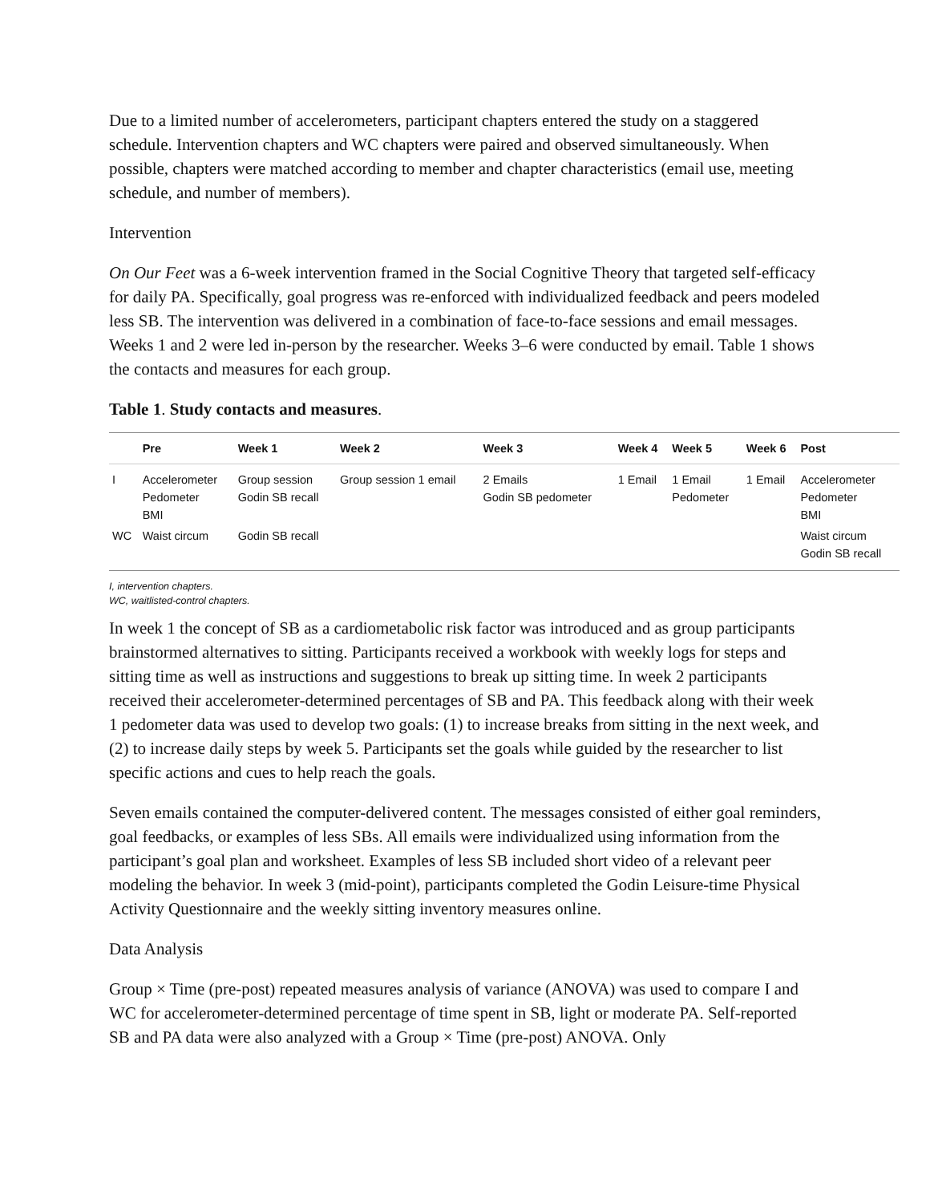Due to a limited number of accelerometers, participant chapters entered the study on a staggered schedule. Intervention chapters and WC chapters were paired and observed simultaneously. When possible, chapters were matched according to member and chapter characteristics (email use, meeting schedule, and number of members).
Intervention
On Our Feet was a 6-week intervention framed in the Social Cognitive Theory that targeted self-efficacy for daily PA. Specifically, goal progress was re-enforced with individualized feedback and peers modeled less SB. The intervention was delivered in a combination of face-to-face sessions and email messages. Weeks 1 and 2 were led in-person by the researcher. Weeks 3–6 were conducted by email. Table 1 shows the contacts and measures for each group.
Table 1. Study contacts and measures.
| | Pre | Week 1 | Week 2 | Week 3 | Week 4 | Week 5 | Week 6 | Post |
| --- | --- | --- | --- | --- | --- | --- | --- | --- |
| I | Accelerometer Pedometer BMI | Group session Godin SB recall | Group session 1 email | 2 Emails Godin SB pedometer | 1 Email | 1 Email Pedometer | 1 Email | Accelerometer Pedometer BMI |
| WC | Waist circum | Godin SB recall | | | | | | Waist circum Godin SB recall |
I, intervention chapters.
WC, waitlisted-control chapters.
In week 1 the concept of SB as a cardiometabolic risk factor was introduced and as group participants brainstormed alternatives to sitting. Participants received a workbook with weekly logs for steps and sitting time as well as instructions and suggestions to break up sitting time. In week 2 participants received their accelerometer-determined percentages of SB and PA. This feedback along with their week 1 pedometer data was used to develop two goals: (1) to increase breaks from sitting in the next week, and (2) to increase daily steps by week 5. Participants set the goals while guided by the researcher to list specific actions and cues to help reach the goals.
Seven emails contained the computer-delivered content. The messages consisted of either goal reminders, goal feedbacks, or examples of less SBs. All emails were individualized using information from the participant’s goal plan and worksheet. Examples of less SB included short video of a relevant peer modeling the behavior. In week 3 (mid-point), participants completed the Godin Leisure-time Physical Activity Questionnaire and the weekly sitting inventory measures online.
Data Analysis
Group × Time (pre-post) repeated measures analysis of variance (ANOVA) was used to compare I and WC for accelerometer-determined percentage of time spent in SB, light or moderate PA. Self-reported SB and PA data were also analyzed with a Group × Time (pre-post) ANOVA. Only